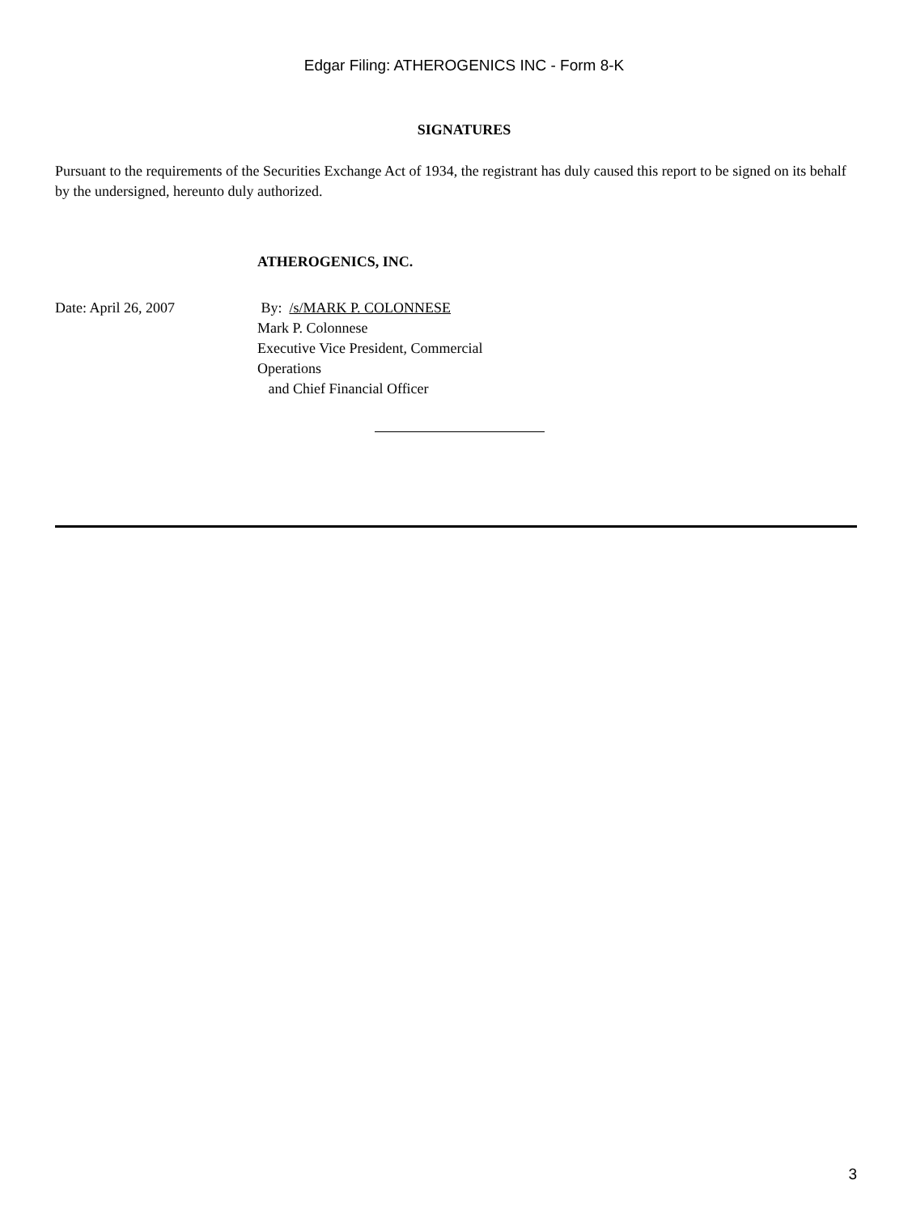Edgar Filing: ATHEROGENICS INC - Form 8-K
SIGNATURES
Pursuant to the requirements of the Securities Exchange Act of 1934, the registrant has duly caused this report to be signed on its behalf by the undersigned, hereunto duly authorized.
ATHEROGENICS, INC.
Date: April 26, 2007 By: /s/MARK P. COLONNESE
Mark P. Colonnese
Executive Vice President, Commercial
Operations
and Chief Financial Officer
3